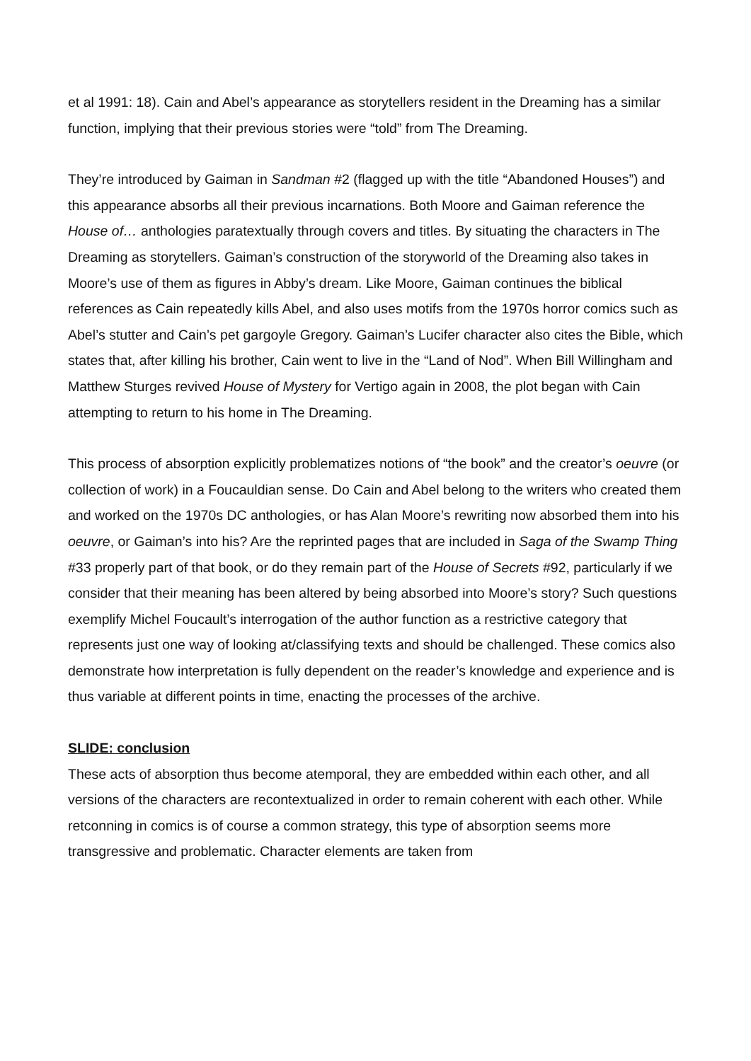et al 1991: 18). Cain and Abel’s appearance as storytellers resident in the Dreaming has a similar function, implying that their previous stories were “told” from The Dreaming.
They’re introduced by Gaiman in Sandman #2 (flagged up with the title “Abandoned Houses”) and this appearance absorbs all their previous incarnations. Both Moore and Gaiman reference the House of… anthologies paratextually through covers and titles. By situating the characters in The Dreaming as storytellers. Gaiman’s construction of the storyworld of the Dreaming also takes in Moore’s use of them as figures in Abby’s dream. Like Moore, Gaiman continues the biblical references as Cain repeatedly kills Abel, and also uses motifs from the 1970s horror comics such as Abel’s stutter and Cain’s pet gargoyle Gregory. Gaiman’s Lucifer character also cites the Bible, which states that, after killing his brother, Cain went to live in the “Land of Nod”. When Bill Willingham and Matthew Sturges revived House of Mystery for Vertigo again in 2008, the plot began with Cain attempting to return to his home in The Dreaming.
This process of absorption explicitly problematizes notions of “the book” and the creator’s oeuvre (or collection of work) in a Foucauldian sense. Do Cain and Abel belong to the writers who created them and worked on the 1970s DC anthologies, or has Alan Moore’s rewriting now absorbed them into his oeuvre, or Gaiman’s into his? Are the reprinted pages that are included in Saga of the Swamp Thing #33 properly part of that book, or do they remain part of the House of Secrets #92, particularly if we consider that their meaning has been altered by being absorbed into Moore’s story? Such questions exemplify Michel Foucault’s interrogation of the author function as a restrictive category that represents just one way of looking at/classifying texts and should be challenged. These comics also demonstrate how interpretation is fully dependent on the reader’s knowledge and experience and is thus variable at different points in time, enacting the processes of the archive.
SLIDE: conclusion
These acts of absorption thus become atemporal, they are embedded within each other, and all versions of the characters are recontextualized in order to remain coherent with each other. While retconning in comics is of course a common strategy, this type of absorption seems more transgressive and problematic. Character elements are taken from